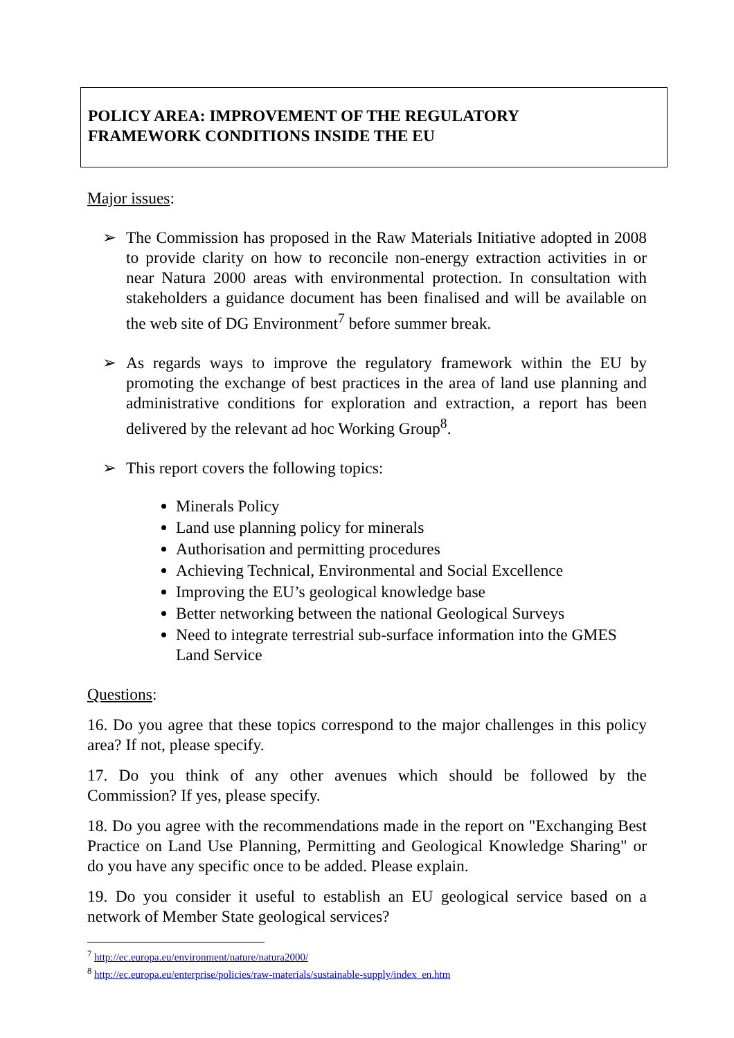POLICY AREA: IMPROVEMENT OF THE REGULATORY
FRAMEWORK CONDITIONS INSIDE THE EU
Major issues:
➢ The Commission has proposed in the Raw Materials Initiative adopted in 2008 to provide clarity on how to reconcile non-energy extraction activities in or near Natura 2000 areas with environmental protection. In consultation with stakeholders a guidance document has been finalised and will be available on the web site of DG Environment<sup>7</sup> before summer break.
➢ As regards ways to improve the regulatory framework within the EU by promoting the exchange of best practices in the area of land use planning and administrative conditions for exploration and extraction, a report has been delivered by the relevant ad hoc Working Group<sup>8</sup>.
➢ This report covers the following topics:
Minerals Policy
Land use planning policy for minerals
Authorisation and permitting procedures
Achieving Technical, Environmental and Social Excellence
Improving the EU’s geological knowledge base
Better networking between the national Geological Surveys
Need to integrate terrestrial sub-surface information into the GMES Land Service
Questions:
16. Do you agree that these topics correspond to the major challenges in this policy area? If not, please specify.
17. Do you think of any other avenues which should be followed by the Commission? If yes, please specify.
18. Do you agree with the recommendations made in the report on "Exchanging Best Practice on Land Use Planning, Permitting and Geological Knowledge Sharing" or do you have any specific once to be added. Please explain.
19. Do you consider it useful to establish an EU geological service based on a network of Member State geological services?
<sup>7</sup> http://ec.europa.eu/environment/nature/natura2000/
<sup>8</sup> http://ec.europa.eu/enterprise/policies/raw-materials/sustainable-supply/index_en.htm